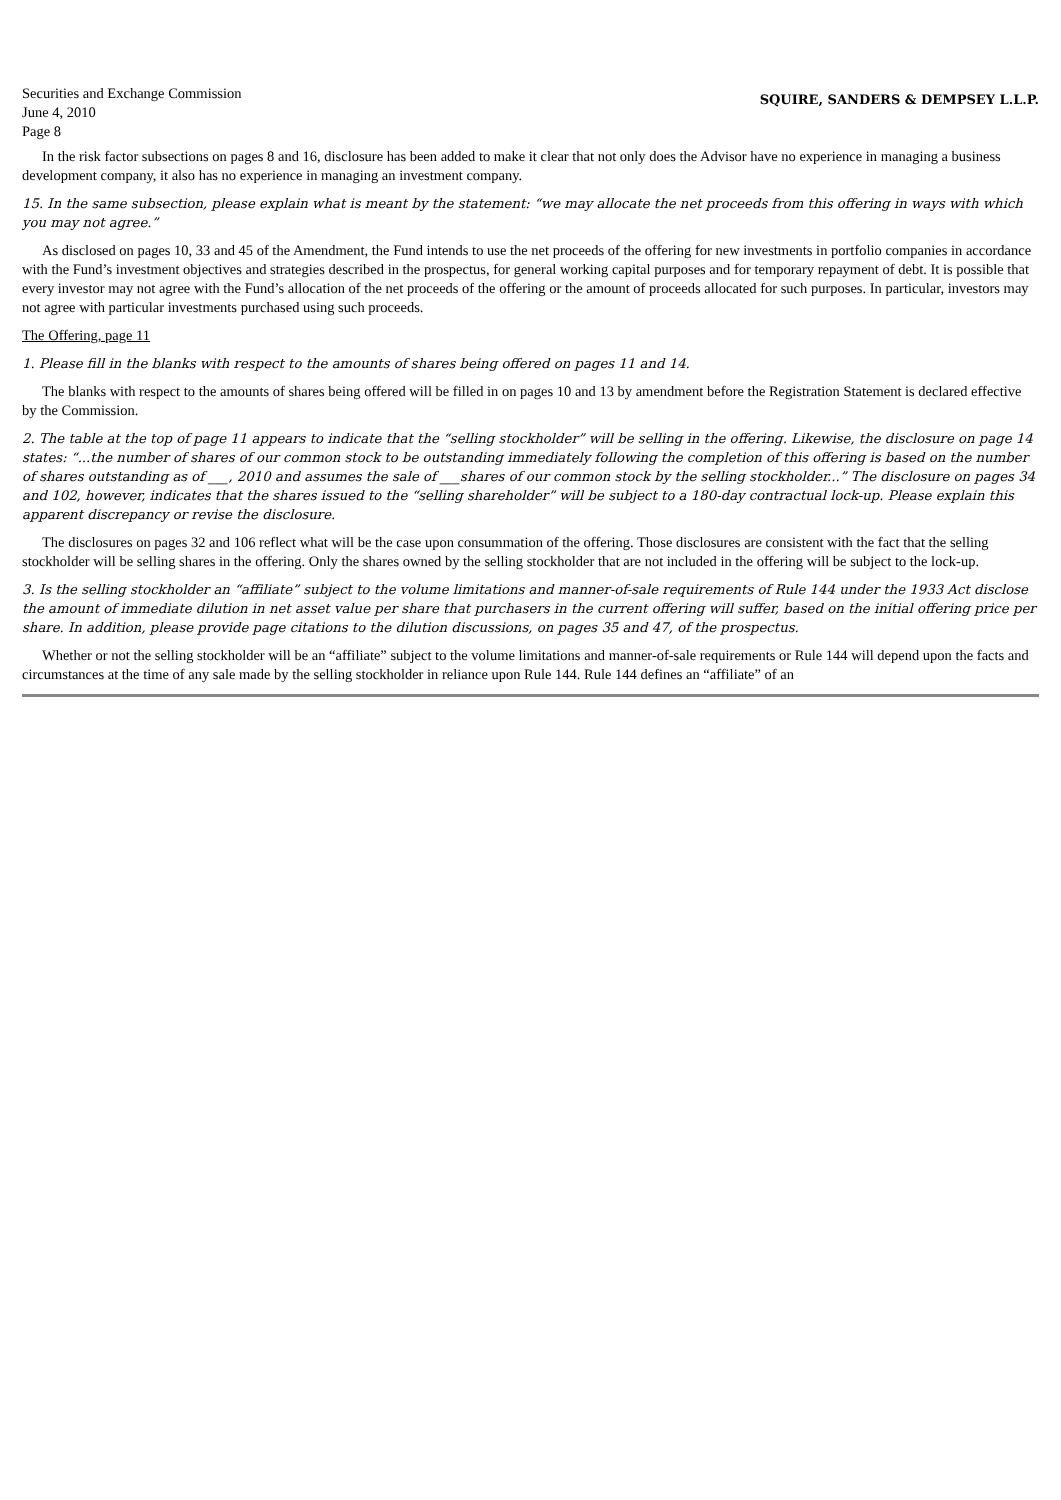Securities and Exchange Commission
June 4, 2010
Page 8
SQUIRE, SANDERS & DEMPSEY L.L.P.
In the risk factor subsections on pages 8 and 16, disclosure has been added to make it clear that not only does the Advisor have no experience in managing a business development company, it also has no experience in managing an investment company.
15. In the same subsection, please explain what is meant by the statement: “we may allocate the net proceeds from this offering in ways with which you may not agree.”
As disclosed on pages 10, 33 and 45 of the Amendment, the Fund intends to use the net proceeds of the offering for new investments in portfolio companies in accordance with the Fund’s investment objectives and strategies described in the prospectus, for general working capital purposes and for temporary repayment of debt. It is possible that every investor may not agree with the Fund’s allocation of the net proceeds of the offering or the amount of proceeds allocated for such purposes. In particular, investors may not agree with particular investments purchased using such proceeds.
The Offering, page 11
1. Please fill in the blanks with respect to the amounts of shares being offered on pages 11 and 14.
The blanks with respect to the amounts of shares being offered will be filled in on pages 10 and 13 by amendment before the Registration Statement is declared effective by the Commission.
2. The table at the top of page 11 appears to indicate that the “selling stockholder” will be selling in the offering. Likewise, the disclosure on page 14 states: “...the number of shares of our common stock to be outstanding immediately following the completion of this offering is based on the number of shares outstanding as of ___, 2010 and assumes the sale of ___shares of our common stock by the selling stockholder...” The disclosure on pages 34 and 102, however, indicates that the shares issued to the “selling shareholder” will be subject to a 180-day contractual lock-up. Please explain this apparent discrepancy or revise the disclosure.
The disclosures on pages 32 and 106 reflect what will be the case upon consummation of the offering. Those disclosures are consistent with the fact that the selling stockholder will be selling shares in the offering. Only the shares owned by the selling stockholder that are not included in the offering will be subject to the lock-up.
3. Is the selling stockholder an “affiliate” subject to the volume limitations and manner-of-sale requirements of Rule 144 under the 1933 Act disclose the amount of immediate dilution in net asset value per share that purchasers in the current offering will suffer, based on the initial offering price per share. In addition, please provide page citations to the dilution discussions, on pages 35 and 47, of the prospectus.
Whether or not the selling stockholder will be an “affiliate” subject to the volume limitations and manner-of-sale requirements or Rule 144 will depend upon the facts and circumstances at the time of any sale made by the selling stockholder in reliance upon Rule 144. Rule 144 defines an “affiliate” of an